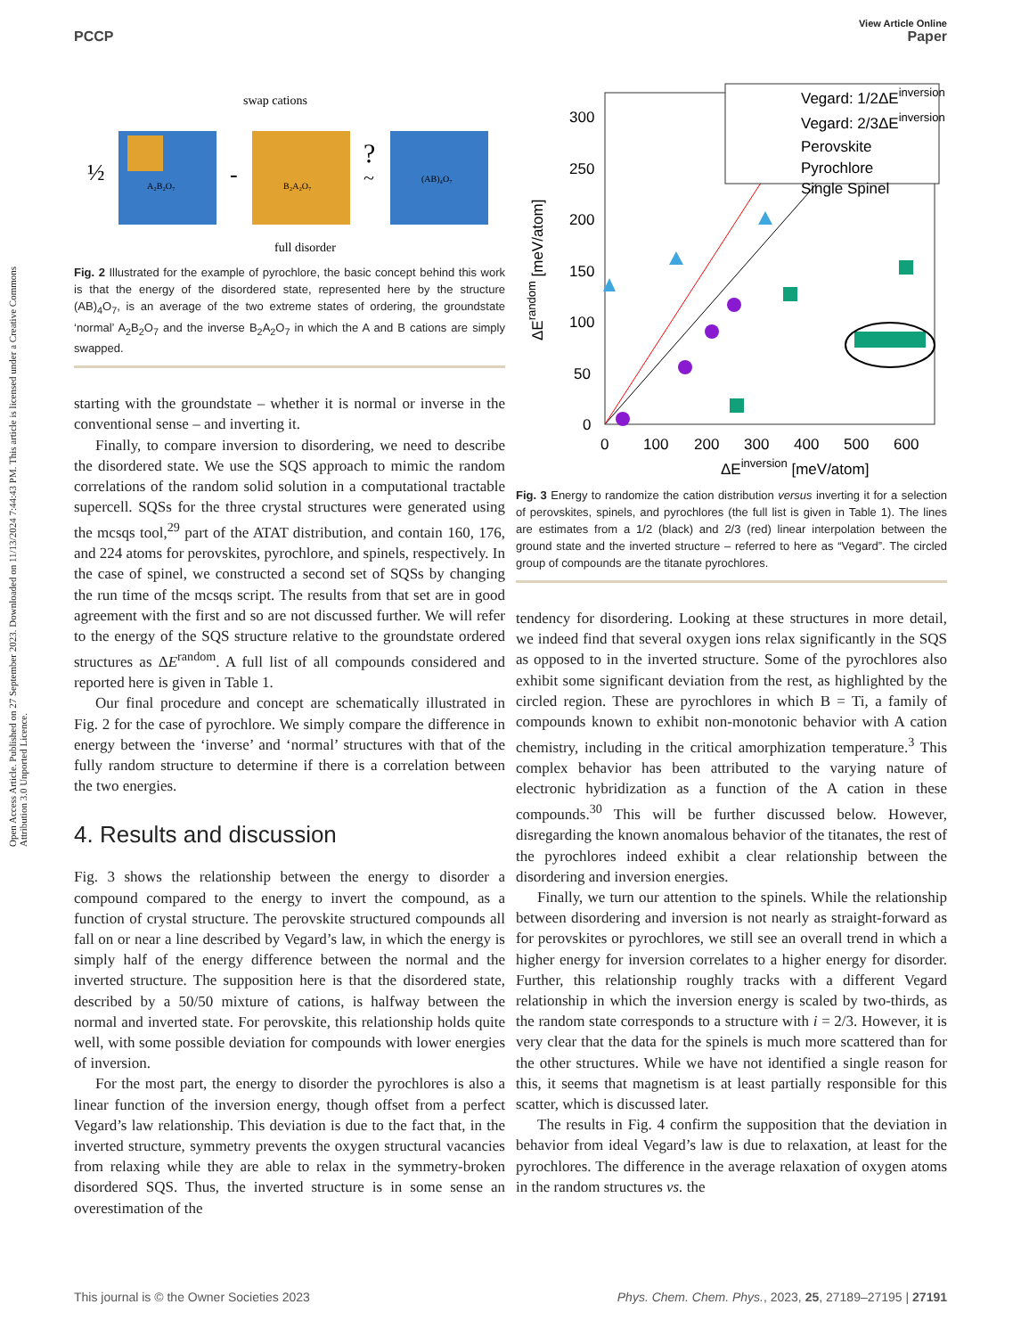Open Access Article. Published on 27 September 2023. Downloaded on 11/13/2024 7:44:43 PM. This article is licensed under a Creative Commons Attribution 3.0 Unported Licence.
View Article Online
PCCP Paper
½
A₂B₂O₇
-
B₂A₂O₇
?
~
(AB)₄O₇
swap cations
full disorder
Fig. 2 Illustrated for the example of pyrochlore, the basic concept behind this work is that the energy of the disordered state, represented here by the structure (AB)<sub>4</sub>O<sub>7</sub>, is an average of the two extreme states of ordering, the groundstate ‘normal’ A<sub>2</sub>B<sub>2</sub>O<sub>7</sub> and the inverse B<sub>2</sub>A<sub>2</sub>O<sub>7</sub> in which the A and B cations are simply swapped.
starting with the groundstate – whether it is normal or inverse in the conventional sense – and inverting it.
Finally, to compare inversion to disordering, we need to describe the disordered state. We use the SQS approach to mimic the random correlations of the random solid solution in a computational tractable supercell. SQSs for the three crystal structures were generated using the mcsqs tool,<sup>29</sup> part of the ATAT distribution, and contain 160, 176, and 224 atoms for perovskites, pyrochlore, and spinels, respectively. In the case of spinel, we constructed a second set of SQSs by changing the run time of the mcsqs script. The results from that set are in good agreement with the first and so are not discussed further. We will refer to the energy of the SQS structure relative to the groundstate ordered structures as ΔE<sup>random</sup>. A full list of all compounds considered and reported here is given in Table 1.
Our final procedure and concept are schematically illustrated in Fig. 2 for the case of pyrochlore. We simply compare the difference in energy between the ‘inverse’ and ‘normal’ structures with that of the fully random structure to determine if there is a correlation between the two energies.
4. Results and discussion
Fig. 3 shows the relationship between the energy to disorder a compound compared to the energy to invert the compound, as a function of crystal structure. The perovskite structured compounds all fall on or near a line described by Vegard’s law, in which the energy is simply half of the energy difference between the normal and the inverted structure. The supposition here is that the disordered state, described by a 50/50 mixture of cations, is halfway between the normal and inverted state. For perovskite, this relationship holds quite well, with some possible deviation for compounds with lower energies of inversion.
For the most part, the energy to disorder the pyrochlores is also a linear function of the inversion energy, though offset from a perfect Vegard’s law relationship. This deviation is due to the fact that, in the inverted structure, symmetry prevents the oxygen structural vacancies from relaxing while they are able to relax in the symmetry-broken disordered SQS. Thus, the inverted structure is in some sense an overestimation of the
300
250
200
150
100
50
0
0
100
200
300
400
500
600
ΔEinversion [meV/atom]
ΔErandom [meV/atom]
Vegard: 1/2ΔEinversion
Vegard: 2/3ΔEinversion
Perovskite
Pyrochlore
Single Spinel
Fig. 3 Energy to randomize the cation distribution versus inverting it for a selection of perovskites, spinels, and pyrochlores (the full list is given in Table 1). The lines are estimates from a 1/2 (black) and 2/3 (red) linear interpolation between the ground state and the inverted structure – referred to here as “Vegard”. The circled group of compounds are the titanate pyrochlores.
tendency for disordering. Looking at these structures in more detail, we indeed find that several oxygen ions relax significantly in the SQS as opposed to in the inverted structure. Some of the pyrochlores also exhibit some significant deviation from the rest, as highlighted by the circled region. These are pyrochlores in which B = Ti, a family of compounds known to exhibit non-monotonic behavior with A cation chemistry, including in the critical amorphization temperature.<sup>3</sup> This complex behavior has been attributed to the varying nature of electronic hybridization as a function of the A cation in these compounds.<sup>30</sup> This will be further discussed below. However, disregarding the known anomalous behavior of the titanates, the rest of the pyrochlores indeed exhibit a clear relationship between the disordering and inversion energies.
Finally, we turn our attention to the spinels. While the relationship between disordering and inversion is not nearly as straight-forward as for perovskites or pyrochlores, we still see an overall trend in which a higher energy for inversion correlates to a higher energy for disorder. Further, this relationship roughly tracks with a different Vegard relationship in which the inversion energy is scaled by two-thirds, as the random state corresponds to a structure with i = 2/3. However, it is very clear that the data for the spinels is much more scattered than for the other structures. While we have not identified a single reason for this, it seems that magnetism is at least partially responsible for this scatter, which is discussed later.
The results in Fig. 4 confirm the supposition that the deviation in behavior from ideal Vegard’s law is due to relaxation, at least for the pyrochlores. The difference in the average relaxation of oxygen atoms in the random structures vs. the
This journal is © the Owner Societies 2023 Phys. Chem. Chem. Phys., 2023, 25, 27189–27195 | 27191